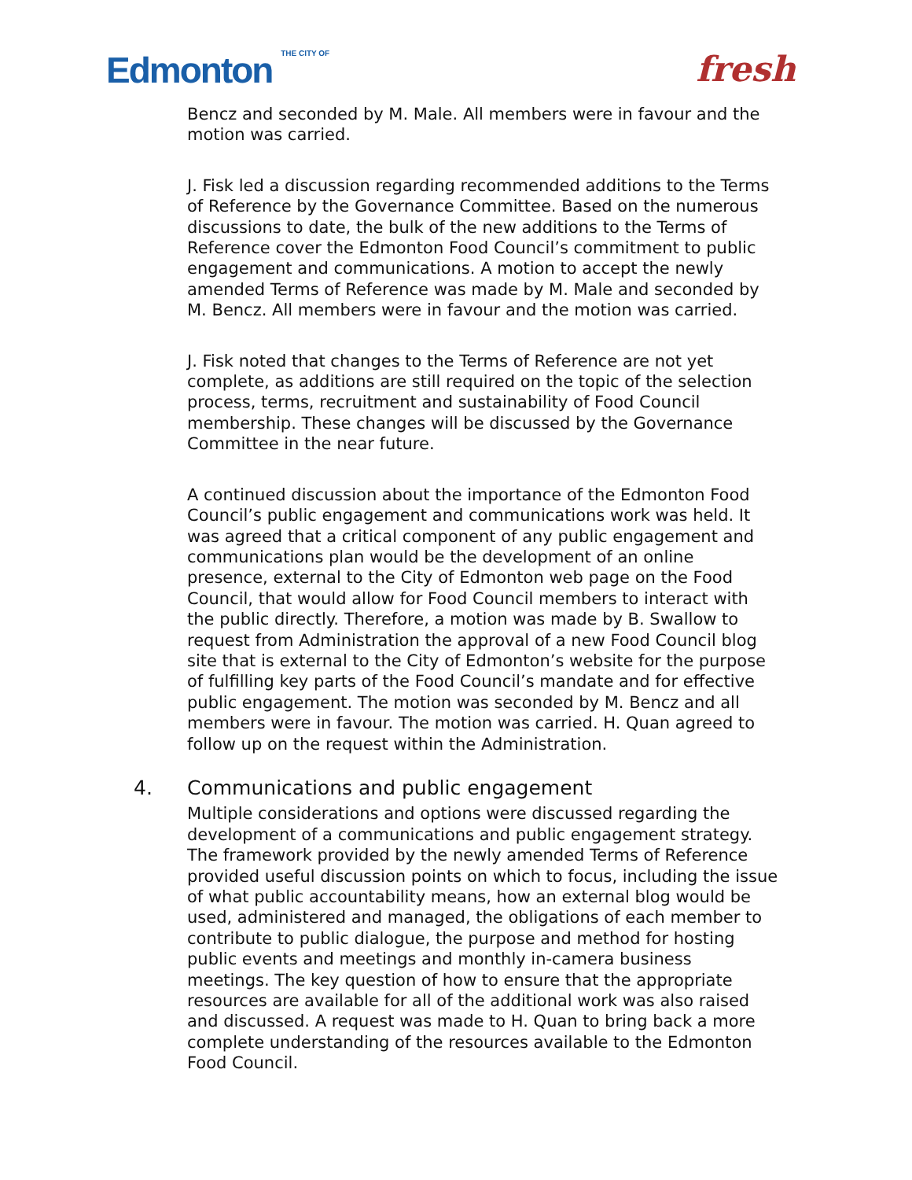Edmonton THE CITY OF
fresh
Bencz and seconded by M. Male. All members were in favour and the motion was carried.
J. Fisk led a discussion regarding recommended additions to the Terms of Reference by the Governance Committee. Based on the numerous discussions to date, the bulk of the new additions to the Terms of Reference cover the Edmonton Food Council’s commitment to public engagement and communications. A motion to accept the newly amended Terms of Reference was made by M. Male and seconded by M. Bencz. All members were in favour and the motion was carried.
J. Fisk noted that changes to the Terms of Reference are not yet complete, as additions are still required on the topic of the selection process, terms, recruitment and sustainability of Food Council membership. These changes will be discussed by the Governance Committee in the near future.
A continued discussion about the importance of the Edmonton Food Council’s public engagement and communications work was held. It was agreed that a critical component of any public engagement and communications plan would be the development of an online presence, external to the City of Edmonton web page on the Food Council, that would allow for Food Council members to interact with the public directly. Therefore, a motion was made by B. Swallow to request from Administration the approval of a new Food Council blog site that is external to the City of Edmonton’s website for the purpose of fulfilling key parts of the Food Council’s mandate and for effective public engagement. The motion was seconded by M. Bencz and all members were in favour. The motion was carried. H. Quan agreed to follow up on the request within the Administration.
4. Communications and public engagement
Multiple considerations and options were discussed regarding the development of a communications and public engagement strategy. The framework provided by the newly amended Terms of Reference provided useful discussion points on which to focus, including the issue of what public accountability means, how an external blog would be used, administered and managed, the obligations of each member to contribute to public dialogue, the purpose and method for hosting public events and meetings and monthly in-camera business meetings. The key question of how to ensure that the appropriate resources are available for all of the additional work was also raised and discussed. A request was made to H. Quan to bring back a more complete understanding of the resources available to the Edmonton Food Council.